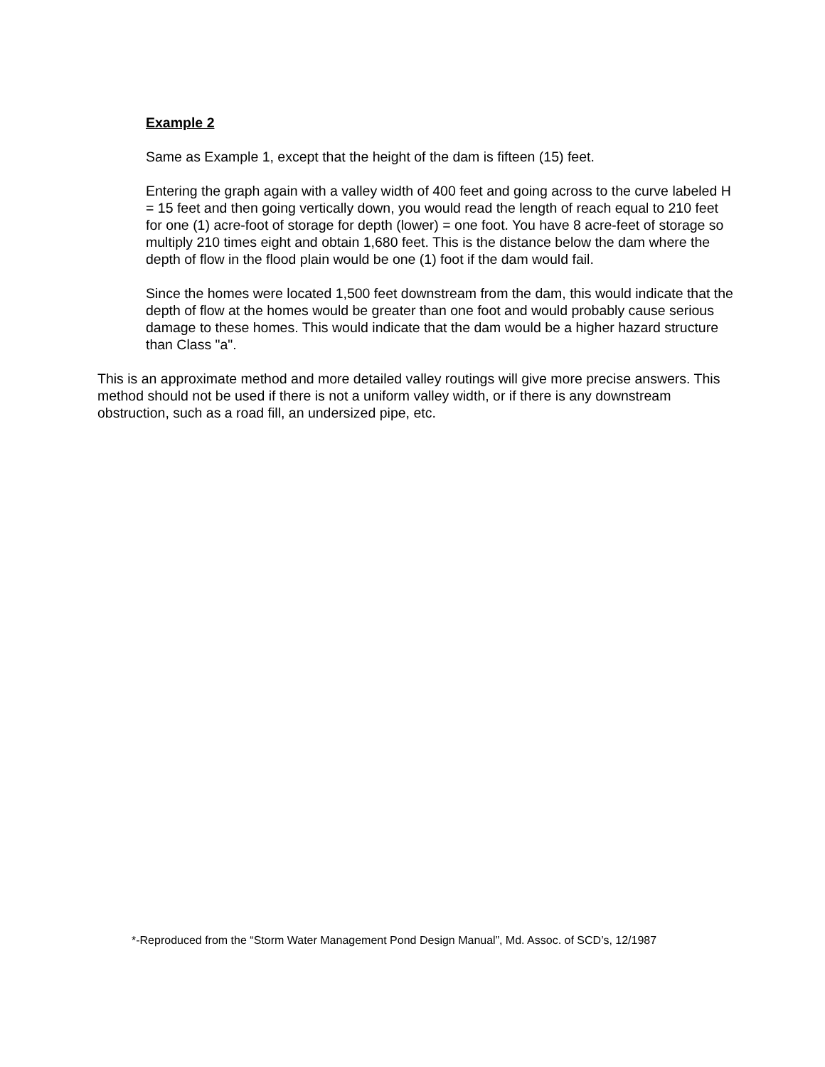Example 2
Same as Example 1, except that the height of the dam is fifteen (15) feet.
Entering the graph again with a valley width of 400 feet and going across to the curve labeled H = 15 feet and then going vertically down, you would read the length of reach equal to 210 feet for one (1) acre-foot of storage for depth (lower) = one foot. You have 8 acre-feet of storage so multiply 210 times eight and obtain 1,680 feet. This is the distance below the dam where the depth of flow in the flood plain would be one (1) foot if the dam would fail.
Since the homes were located 1,500 feet downstream from the dam, this would indicate that the depth of flow at the homes would be greater than one foot and would probably cause serious damage to these homes. This would indicate that the dam would be a higher hazard structure than Class "a".
This is an approximate method and more detailed valley routings will give more precise answers. This method should not be used if there is not a uniform valley width, or if there is any downstream obstruction, such as a road fill, an undersized pipe, etc.
*-Reproduced from the “Storm Water Management Pond Design Manual”, Md. Assoc. of SCD’s, 12/1987